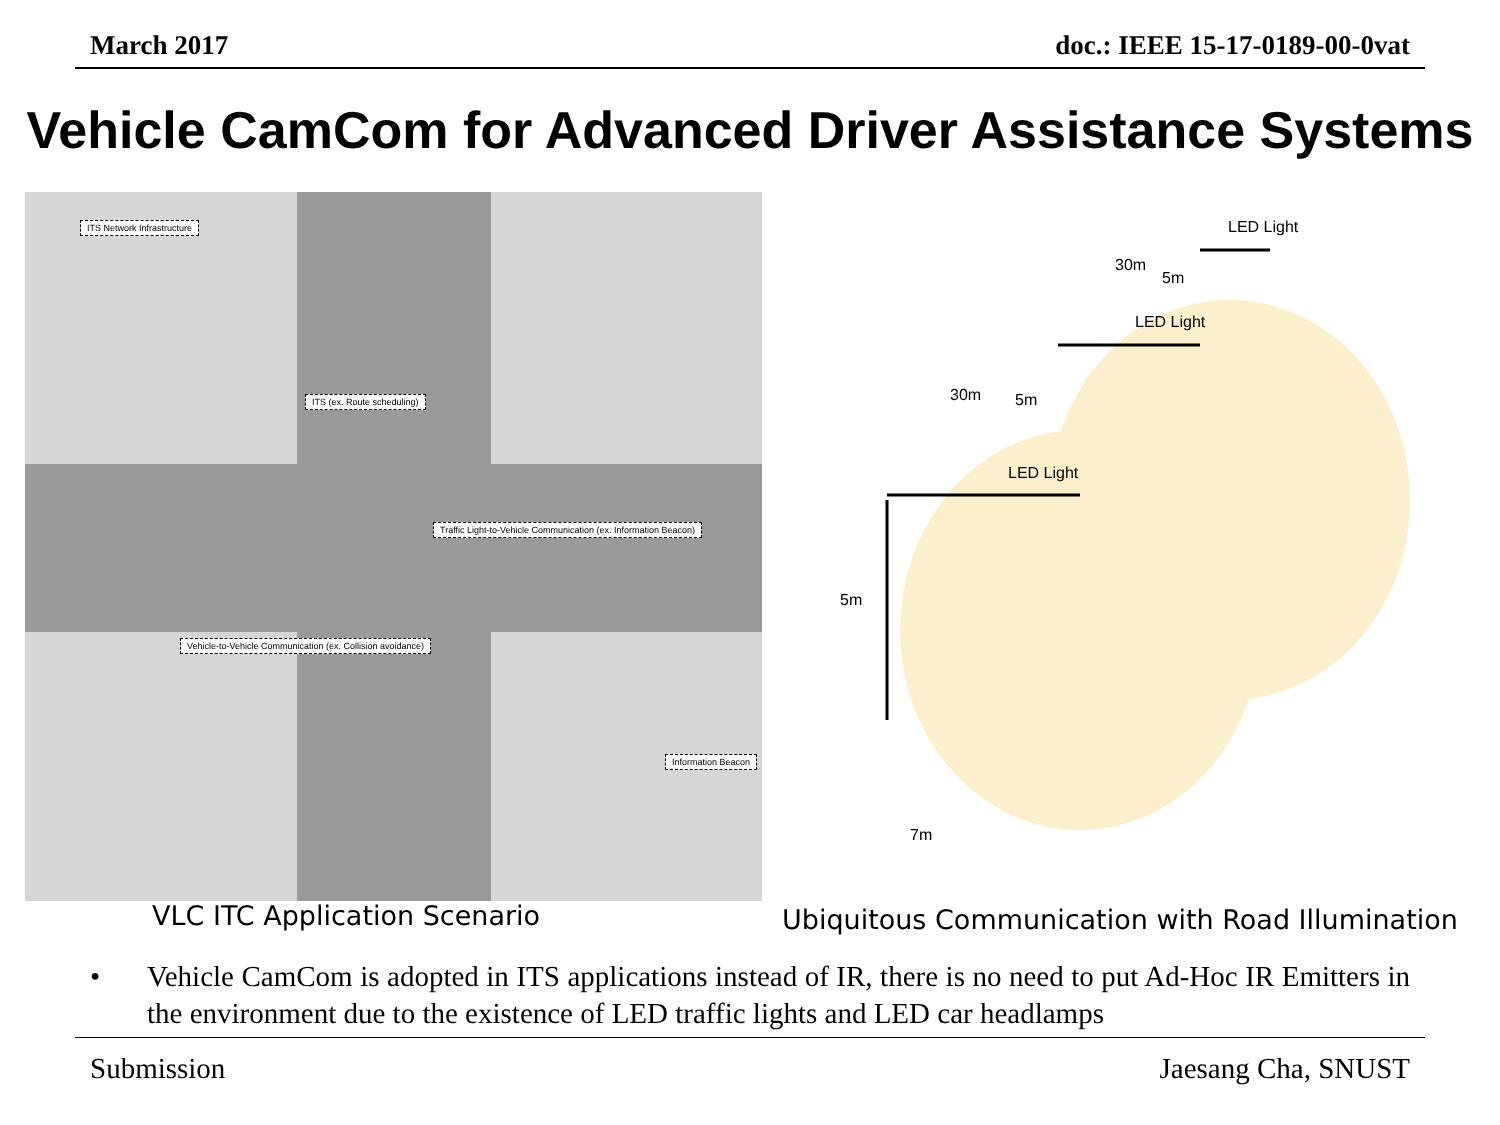March 2017 doc.: IEEE 15-17-0189-00-0vat
Vehicle CamCom for Advanced Driver Assistance Systems
ITS Network Infrastructure
ITS (ex. Route scheduling)
Traffic Light-to-Vehicle Communication (ex. Information Beacon)
Vehicle-to-Vehicle Communication (ex. Collision avoidance)
Information Beacon
30m
30m
5m
5m
5m
7m
LED Light
LED Light
LED Light
VLC ITC Application Scenario
Ubiquitous Communication with Road Illumination
• Vehicle CamCom is adopted in ITS applications instead of IR, there is no need to put Ad-Hoc IR Emitters in the environment due to the existence of LED traffic lights and LED car headlamps
Submission Jaesang Cha, SNUST